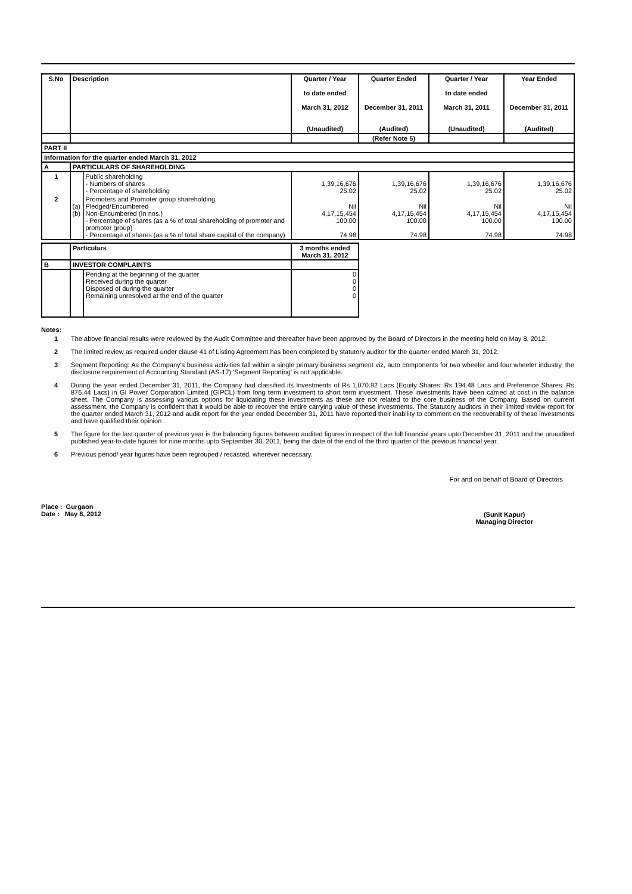| S.No | Description | | Quarter / Year to date ended March 31, 2012 (Unaudited) | Quarter Ended December 31, 2011 (Audited) | Quarter / Year to date ended March 31, 2011 (Unaudited) | Year Ended December 31, 2011 (Audited) |
| --- | --- | --- | --- | --- | --- | --- |
| | | | | (Refer Note 5) | | |
| PART II | | | | | | |
| Information for the quarter ended March 31, 2012 | | | | | | |
| A | PARTICULARS OF SHAREHOLDING | | | | | |
| 1 | | Public shareholding - Numbers of shares - Percentage of shareholding | 1,39,16,676 25.02 | 1,39,16,676 25.02 | 1,39,16,676 25.02 | 1,39,16,676 25.02 |
| 2 | (a) (b) | Promoters and Promoter group shareholding Pledged/Encumbered Non-Encumbered (In nos.) - Percentage of shares (as a % of total shareholding of promoter and promoter group) - Percentage of shares (as a % of total share capital of the company) | Nil 4,17,15,454 100.00 74.98 | Nil 4,17,15,454 100.00 74.98 | Nil 4,17,15,454 100.00 74.98 | Nil 4,17,15,454 100.00 74.98 |
| | Particulars | | 3 months ended March 31, 2012 | | | |
| B | INVESTOR COMPLAINTS | | | | | |
| | | Pending at the beginning of the quarter Received during the quarter Disposed of during the quarter Remaining unresolved at the end of the quarter | 0 0 0 0 | | | |
Notes:
1 The above financial results were reviewed by the Audit Committee and thereafter have been approved by the Board of Directors in the meeting held on May 8, 2012.
2 The limited review as required under clause 41 of Listing Agreement has been completed by statutory auditor for the quarter ended March 31, 2012.
3 Segment Reporting: As the Company's business activities fall within a single primary business segment viz, auto components for two wheeler and four wheeler industry, the disclosure requirement of Accounting Standard (AS-17) 'Segment Reporting' is not applicable.
4 During the year ended December 31, 2011, the Company had classified its Investments of Rs 1,070.92 Lacs (Equity Shares: Rs 194.48 Lacs and Preference Shares: Rs 876.44 Lacs) in GI Power Corporation Limited (GIPCL) from long term investment to short term investment. These investments have been carried at cost in the balance sheet. The Company is assessing various options for liquidating these investments as these are not related to the core business of the Company. Based on current assessment, the Company is confident that it would be able to recover the entire carrying value of these investments. The Statutory auditors in their limited review report for the quarter ended March 31, 2012 and audit report for the year ended December 31, 2011 have reported their inability to comment on the recoverability of these investments and have qualified their opinion .
5 The figure for the last quarter of previous year is the balancing figures between audited figures in respect of the full financial years upto December 31, 2011 and the unaudited published year-to-date figures for nine months upto September 30, 2011, being the date of the end of the third quarter of the previous financial year.
6 Previous period/ year figures have been regrouped / recasted, wherever necessary.
For and on behalf of Board of Directors
Place : Gurgaon
Date : May 8, 2012
(Sunit Kapur)
Managing Director